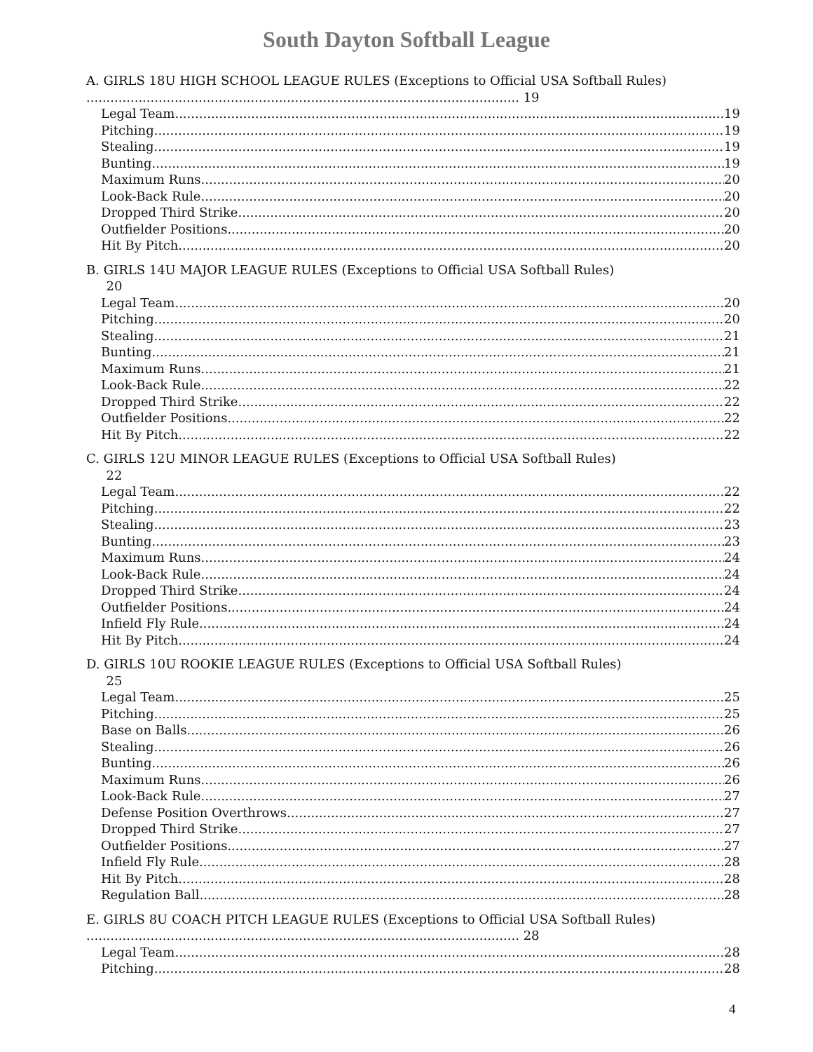South Dayton Softball League
A. GIRLS 18U HIGH SCHOOL LEAGUE RULES (Exceptions to Official USA Softball Rules) ............................................................................................................ 19
Legal Team 19
Pitching 19
Stealing 19
Bunting 19
Maximum Runs 20
Look-Back Rule 20
Dropped Third Strike 20
Outfielder Positions 20
Hit By Pitch 20
B. GIRLS 14U MAJOR LEAGUE RULES (Exceptions to Official USA Softball Rules)
20
Legal Team 20
Pitching 20
Stealing 21
Bunting 21
Maximum Runs 21
Look-Back Rule 22
Dropped Third Strike 22
Outfielder Positions 22
Hit By Pitch 22
C. GIRLS 12U MINOR LEAGUE RULES (Exceptions to Official USA Softball Rules)
22
Legal Team 22
Pitching 22
Stealing 23
Bunting 23
Maximum Runs 24
Look-Back Rule 24
Dropped Third Strike 24
Outfielder Positions 24
Infield Fly Rule 24
Hit By Pitch 24
D. GIRLS 10U ROOKIE LEAGUE RULES (Exceptions to Official USA Softball Rules)
25
Legal Team 25
Pitching 25
Base on Balls 26
Stealing 26
Bunting 26
Maximum Runs 26
Look-Back Rule 27
Defense Position Overthrows 27
Dropped Third Strike 27
Outfielder Positions 27
Infield Fly Rule 28
Hit By Pitch 28
Regulation Ball 28
E. GIRLS 8U COACH PITCH LEAGUE RULES (Exceptions to Official USA Softball Rules) ............................................................................................................ 28
Legal Team 28
Pitching 28
4